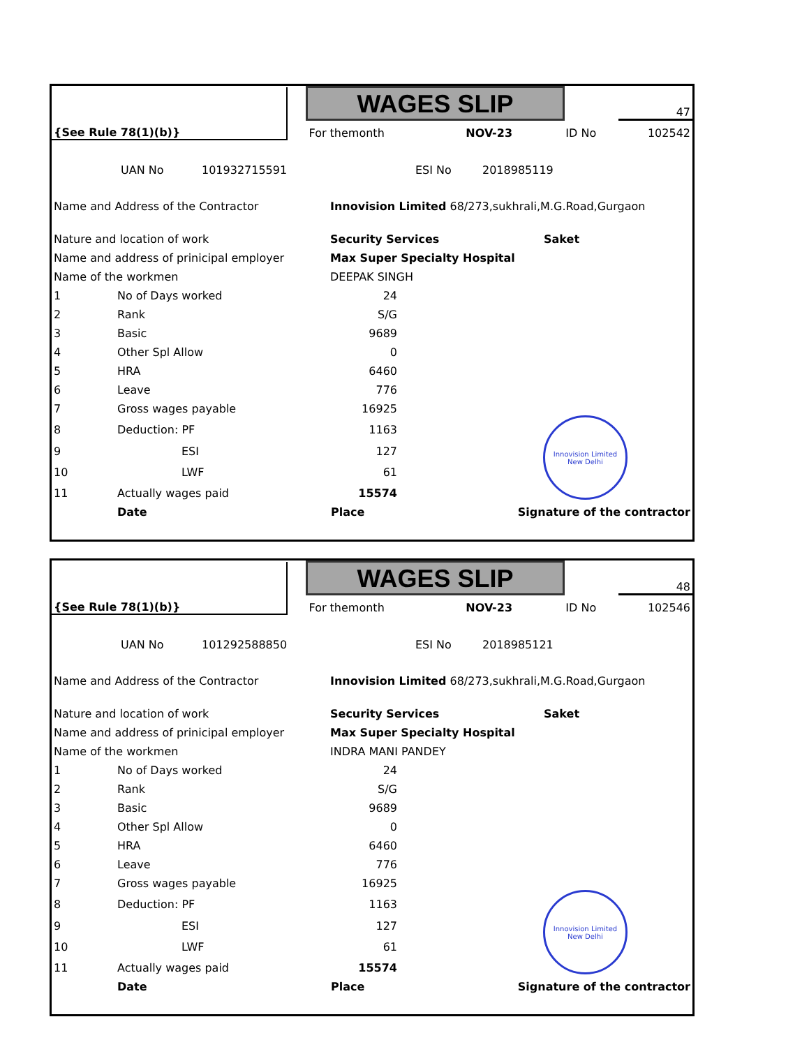| | | WAGES SLIP | | | 47 |
| {See Rule 78(1)(b)} | | For themonth | NOV-23 | ID No | 102542 |
| | UAN No | 101932715591 | ESI No | 2018985119 |
| Name and Address of the Contractor | Innovision Limited 68/273,sukhrali,M.G.Road,Gurgaon | |
| Nature and location of work | Security Services | Saket |
| Name and address of prinicipal employer | Max Super Specialty Hospital | |
| Name of the workmen | DEEPAK SINGH | |
| 1 | No of Days worked | 24 | |
| 2 | Rank | S/G | |
| 3 | Basic | 9689 | |
| 4 | Other Spl Allow | 0 | |
| 5 | HRA | 6460 | |
| 6 | Leave | 776 | |
| 7 | Gross wages payable | 16925 | |
| 8 | Deduction: PF | 1163 | Innovision Limited New Delhi |
| 9 | ESI | 127 | |
| 10 | LWF | 61 | |
| 11 | Actually wages paid | 15574 | |
| | Date | Place | Signature of the contractor |
| | | WAGES SLIP | | | 48 |
| {See Rule 78(1)(b)} | | For themonth | NOV-23 | ID No | 102546 |
| | UAN No | 101292588850 | ESI No | 2018985121 |
| Name and Address of the Contractor | Innovision Limited 68/273,sukhrali,M.G.Road,Gurgaon | |
| Nature and location of work | Security Services | Saket |
| Name and address of prinicipal employer | Max Super Specialty Hospital | |
| Name of the workmen | INDRA MANI PANDEY | |
| 1 | No of Days worked | 24 | |
| 2 | Rank | S/G | |
| 3 | Basic | 9689 | |
| 4 | Other Spl Allow | 0 | |
| 5 | HRA | 6460 | |
| 6 | Leave | 776 | |
| 7 | Gross wages payable | 16925 | |
| 8 | Deduction: PF | 1163 | Innovision Limited New Delhi |
| 9 | ESI | 127 | |
| 10 | LWF | 61 | |
| 11 | Actually wages paid | 15574 | |
| | Date | Place | Signature of the contractor |